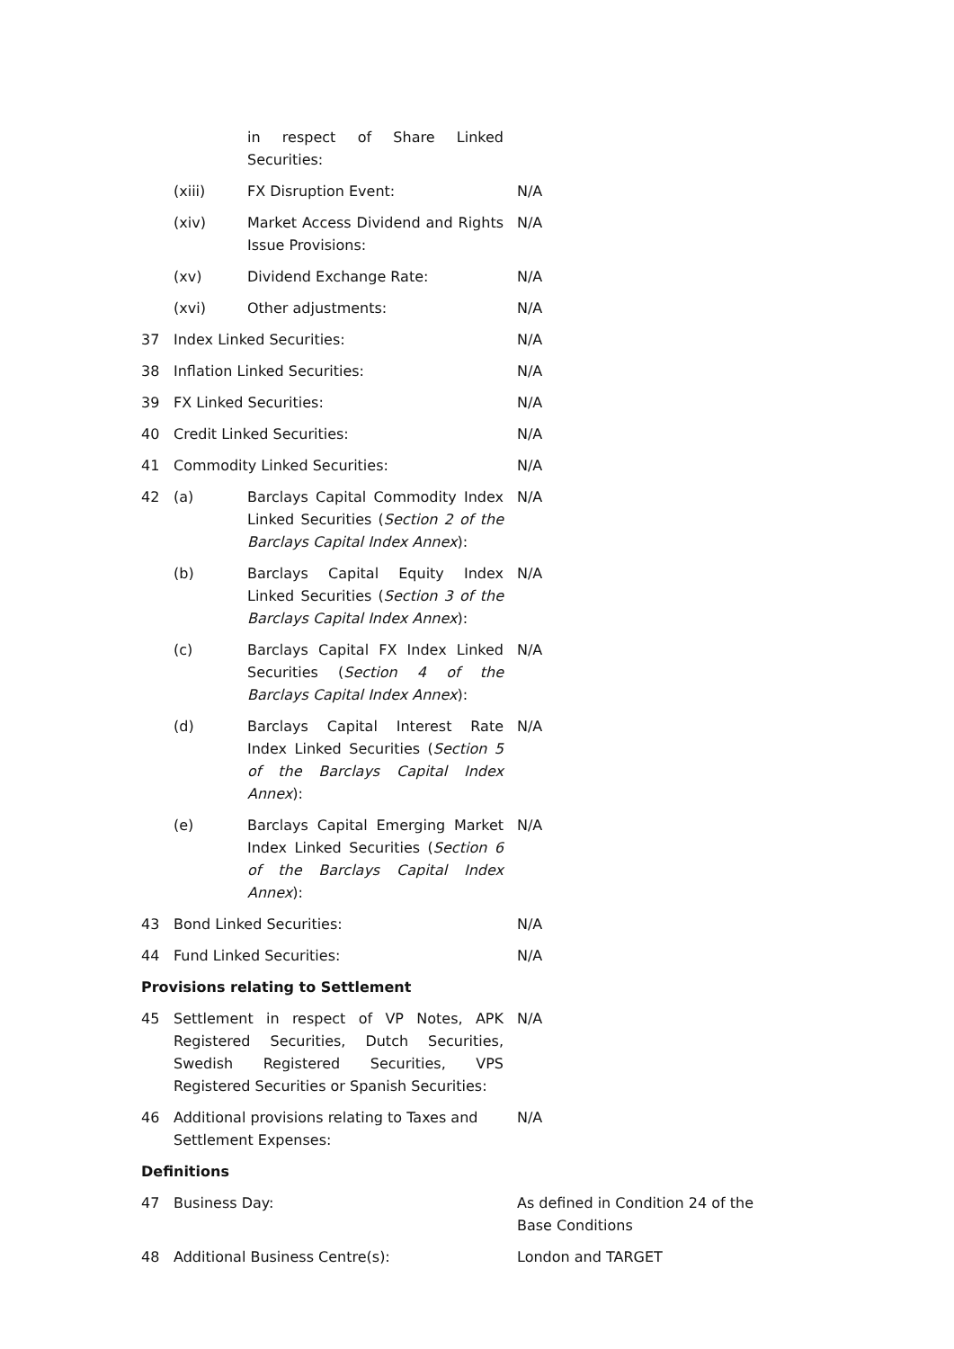| | | in respect of Share Linked Securities: | |
| | (xiii) | FX Disruption Event: | N/A |
| | (xiv) | Market Access Dividend and Rights Issue Provisions: | N/A |
| | (xv) | Dividend Exchange Rate: | N/A |
| | (xvi) | Other adjustments: | N/A |
| 37 | Index Linked Securities: | | N/A |
| 38 | Inflation Linked Securities: | | N/A |
| 39 | FX Linked Securities: | | N/A |
| 40 | Credit Linked Securities: | | N/A |
| 41 | Commodity Linked Securities: | | N/A |
| 42 | (a) | Barclays Capital Commodity Index Linked Securities ( Section 2 of the Barclays Capital Index Annex ): | N/A |
| | (b) | Barclays Capital Equity Index Linked Securities ( Section 3 of the Barclays Capital Index Annex ): | N/A |
| | (c) | Barclays Capital FX Index Linked Securities ( Section 4 of the Barclays Capital Index Annex ): | N/A |
| | (d) | Barclays Capital Interest Rate Index Linked Securities ( Section 5 of the Barclays Capital Index Annex ): | N/A |
| | (e) | Barclays Capital Emerging Market Index Linked Securities ( Section 6 of the Barclays Capital Index Annex ): | N/A |
| 43 | Bond Linked Securities: | | N/A |
| 44 | Fund Linked Securities: | | N/A |
| Provisions relating to Settlement | | | |
| 45 | Settlement in respect of VP Notes, APK Registered Securities, Dutch Securities, Swedish Registered Securities, VPS Registered Securities or Spanish Securities: | | N/A |
| 46 | Additional provisions relating to Taxes and Settlement Expenses: | | N/A |
| Definitions | | | |
| 47 | Business Day: | | As defined in Condition 24 of the Base Conditions |
| 48 | Additional Business Centre(s): | | London and TARGET |